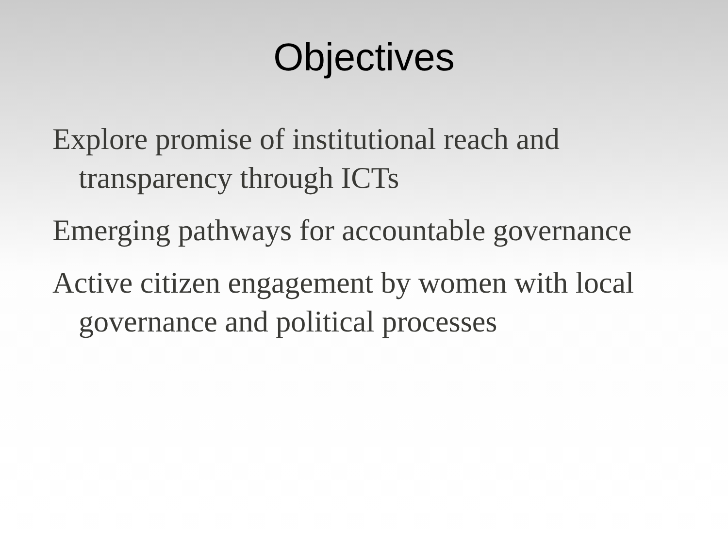Objectives
Explore promise of institutional reach and transparency through ICTs
Emerging pathways for accountable governance
Active citizen engagement by women with local governance and political processes